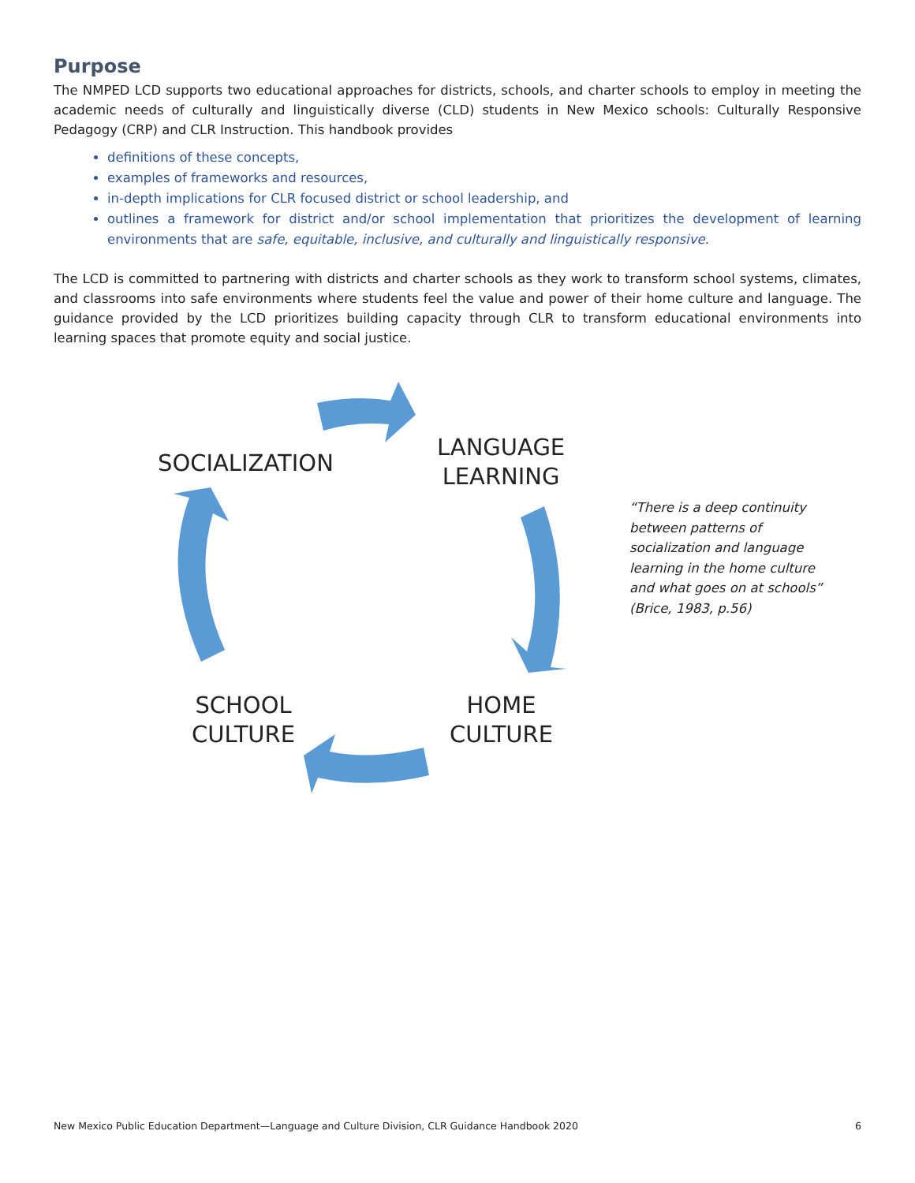Purpose
The NMPED LCD supports two educational approaches for districts, schools, and charter schools to employ in meeting the academic needs of culturally and linguistically diverse (CLD) students in New Mexico schools: Culturally Responsive Pedagogy (CRP) and CLR Instruction. This handbook provides
definitions of these concepts,
examples of frameworks and resources,
in-depth implications for CLR focused district or school leadership, and
outlines a framework for district and/or school implementation that prioritizes the development of learning environments that are safe, equitable, inclusive, and culturally and linguistically responsive.
The LCD is committed to partnering with districts and charter schools as they work to transform school systems, climates, and classrooms into safe environments where students feel the value and power of their home culture and language. The guidance provided by the LCD prioritizes building capacity through CLR to transform educational environments into learning spaces that promote equity and social justice.
SOCIALIZATION
LANGUAGE
LEARNING
SCHOOL
CULTURE
HOME
CULTURE
“There is a deep continuity between patterns of socialization and language learning in the home culture and what goes on at schools” (Brice, 1983, p.56)
New Mexico Public Education Department—Language and Culture Division, CLR Guidance Handbook 2020 6